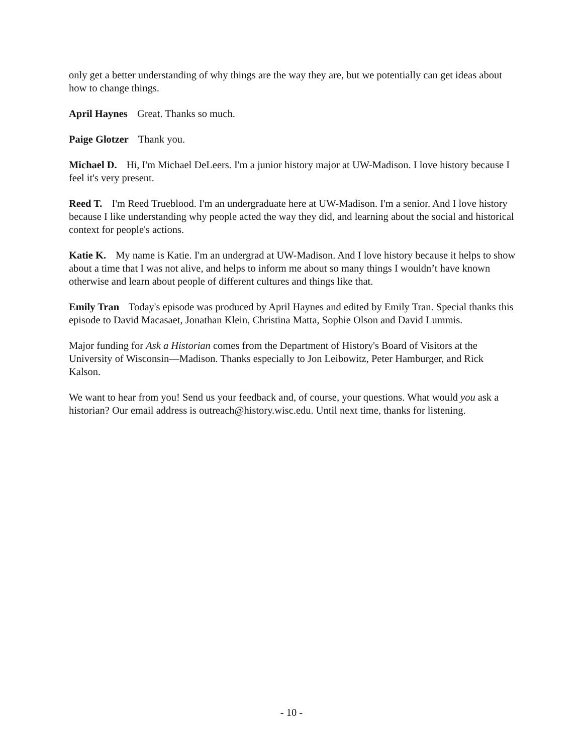only get a better understanding of why things are the way they are, but we potentially can get ideas about how to change things.
April Haynes Great. Thanks so much.
Paige Glotzer Thank you.
Michael D. Hi, I'm Michael DeLeers. I'm a junior history major at UW-Madison. I love history because I feel it's very present.
Reed T. I'm Reed Trueblood. I'm an undergraduate here at UW-Madison. I'm a senior. And I love history because I like understanding why people acted the way they did, and learning about the social and historical context for people's actions.
Katie K. My name is Katie. I'm an undergrad at UW-Madison. And I love history because it helps to show about a time that I was not alive, and helps to inform me about so many things I wouldn’t have known otherwise and learn about people of different cultures and things like that.
Emily Tran Today's episode was produced by April Haynes and edited by Emily Tran. Special thanks this episode to David Macasaet, Jonathan Klein, Christina Matta, Sophie Olson and David Lummis.
Major funding for Ask a Historian comes from the Department of History's Board of Visitors at the University of Wisconsin—Madison. Thanks especially to Jon Leibowitz, Peter Hamburger, and Rick Kalson.
We want to hear from you! Send us your feedback and, of course, your questions. What would you ask a historian? Our email address is outreach@history.wisc.edu. Until next time, thanks for listening.
- 10 -